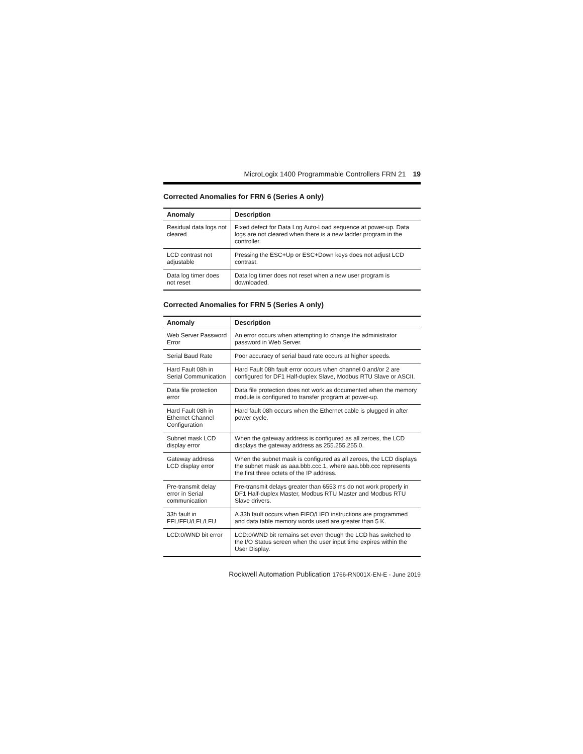MicroLogix 1400 Programmable Controllers FRN 21 19
Corrected Anomalies for FRN 6 (Series A only)
| Anomaly | Description |
| --- | --- |
| Residual data logs not cleared | Fixed defect for Data Log Auto-Load sequence at power-up. Data logs are not cleared when there is a new ladder program in the controller. |
| LCD contrast not adjustable | Pressing the ESC+Up or ESC+Down keys does not adjust LCD contrast. |
| Data log timer does not reset | Data log timer does not reset when a new user program is downloaded. |
Corrected Anomalies for FRN 5 (Series A only)
| Anomaly | Description |
| --- | --- |
| Web Server Password Error | An error occurs when attempting to change the administrator password in Web Server. |
| Serial Baud Rate | Poor accuracy of serial baud rate occurs at higher speeds. |
| Hard Fault 08h in Serial Communication | Hard Fault 08h fault error occurs when channel 0 and/or 2 are configured for DF1 Half-duplex Slave, Modbus RTU Slave or ASCII. |
| Data file protection error | Data file protection does not work as documented when the memory module is configured to transfer program at power-up. |
| Hard Fault 08h in Ethernet Channel Configuration | Hard fault 08h occurs when the Ethernet cable is plugged in after power cycle. |
| Subnet mask LCD display error | When the gateway address is configured as all zeroes, the LCD displays the gateway address as 255.255.255.0. |
| Gateway address LCD display error | When the subnet mask is configured as all zeroes, the LCD displays the subnet mask as aaa.bbb.ccc.1, where aaa.bbb.ccc represents the first three octets of the IP address. |
| Pre-transmit delay error in Serial communication | Pre-transmit delays greater than 6553 ms do not work properly in DF1 Half-duplex Master, Modbus RTU Master and Modbus RTU Slave drivers. |
| 33h fault in FFL/FFU/LFL/LFU | A 33h fault occurs when FIFO/LIFO instructions are programmed and data table memory words used are greater than 5 K. |
| LCD:0/WND bit error | LCD:0/WND bit remains set even though the LCD has switched to the I/O Status screen when the user input time expires within the User Display. |
Rockwell Automation Publication 1766-RN001X-EN-E - June 2019